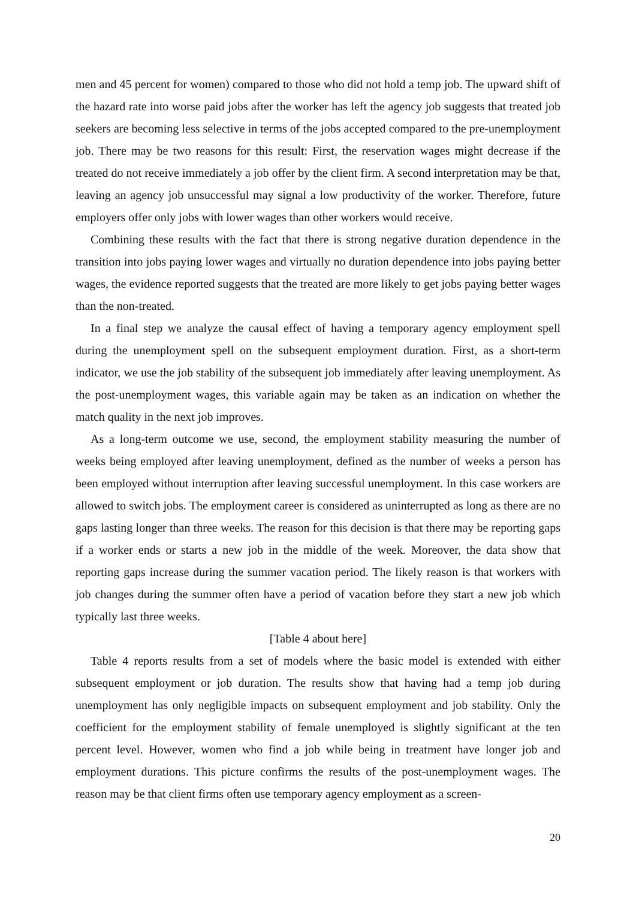men and 45 percent for women) compared to those who did not hold a temp job. The upward shift of the hazard rate into worse paid jobs after the worker has left the agency job suggests that treated job seekers are becoming less selective in terms of the jobs accepted compared to the pre-unemployment job. There may be two reasons for this result: First, the reservation wages might decrease if the treated do not receive immediately a job offer by the client firm. A second interpretation may be that, leaving an agency job unsuccessful may signal a low productivity of the worker. Therefore, future employers offer only jobs with lower wages than other workers would receive.
Combining these results with the fact that there is strong negative duration dependence in the transition into jobs paying lower wages and virtually no duration dependence into jobs paying better wages, the evidence reported suggests that the treated are more likely to get jobs paying better wages than the non-treated.
In a final step we analyze the causal effect of having a temporary agency employment spell during the unemployment spell on the subsequent employment duration. First, as a short-term indicator, we use the job stability of the subsequent job immediately after leaving unemployment. As the post-unemployment wages, this variable again may be taken as an indication on whether the match quality in the next job improves.
As a long-term outcome we use, second, the employment stability measuring the number of weeks being employed after leaving unemployment, defined as the number of weeks a person has been employed without interruption after leaving successful unemployment. In this case workers are allowed to switch jobs. The employment career is considered as uninterrupted as long as there are no gaps lasting longer than three weeks. The reason for this decision is that there may be reporting gaps if a worker ends or starts a new job in the middle of the week. Moreover, the data show that reporting gaps increase during the summer vacation period. The likely reason is that workers with job changes during the summer often have a period of vacation before they start a new job which typically last three weeks.
[Table 4 about here]
Table 4 reports results from a set of models where the basic model is extended with either subsequent employment or job duration. The results show that having had a temp job during unemployment has only negligible impacts on subsequent employment and job stability. Only the coefficient for the employment stability of female unemployed is slightly significant at the ten percent level. However, women who find a job while being in treatment have longer job and employment durations. This picture confirms the results of the post-unemployment wages. The reason may be that client firms often use temporary agency employment as a screen-
20